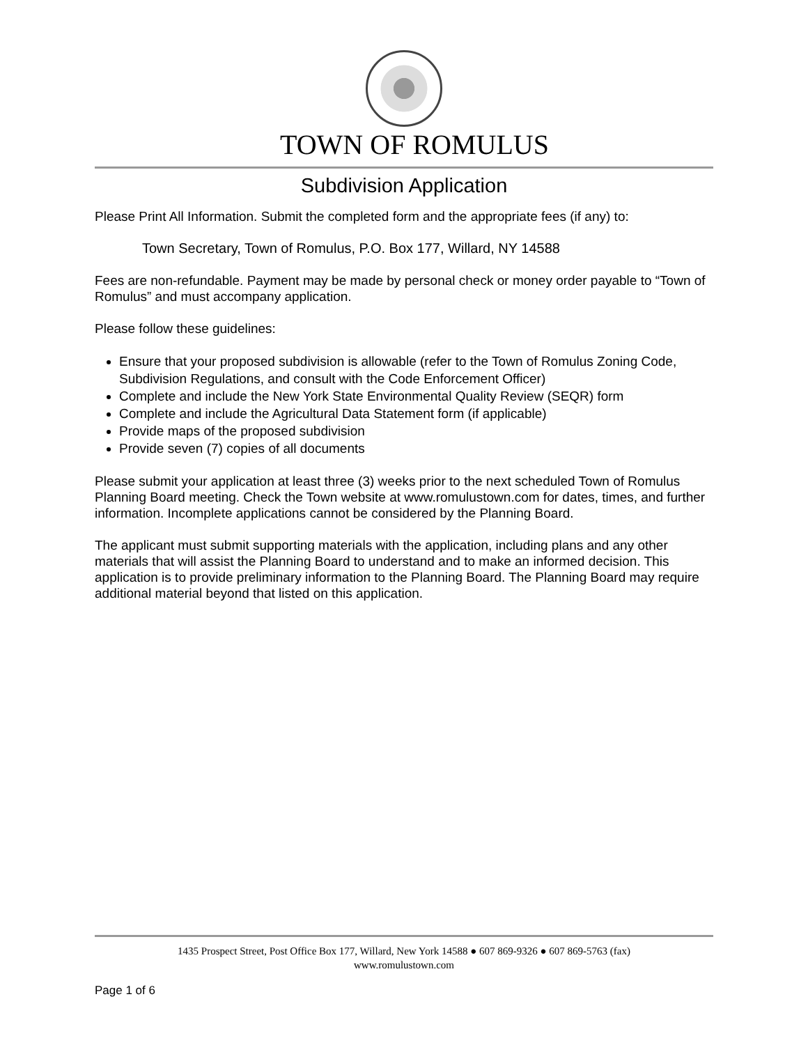TOWN OF ROMULUS
Subdivision Application
Please Print All Information. Submit the completed form and the appropriate fees (if any) to:
Town Secretary, Town of Romulus, P.O. Box 177, Willard, NY 14588
Fees are non-refundable. Payment may be made by personal check or money order payable to “Town of Romulus” and must accompany application.
Please follow these guidelines:
Ensure that your proposed subdivision is allowable (refer to the Town of Romulus Zoning Code, Subdivision Regulations, and consult with the Code Enforcement Officer)
Complete and include the New York State Environmental Quality Review (SEQR) form
Complete and include the Agricultural Data Statement form (if applicable)
Provide maps of the proposed subdivision
Provide seven (7) copies of all documents
Please submit your application at least three (3) weeks prior to the next scheduled Town of Romulus Planning Board meeting. Check the Town website at www.romulustown.com for dates, times, and further information. Incomplete applications cannot be considered by the Planning Board.
The applicant must submit supporting materials with the application, including plans and any other materials that will assist the Planning Board to understand and to make an informed decision. This application is to provide preliminary information to the Planning Board. The Planning Board may require additional material beyond that listed on this application.
1435 Prospect Street, Post Office Box 177, Willard, New York 14588 ● 607 869-9326 ● 607 869-5763 (fax)
www.romulustown.com
Page 1 of 6